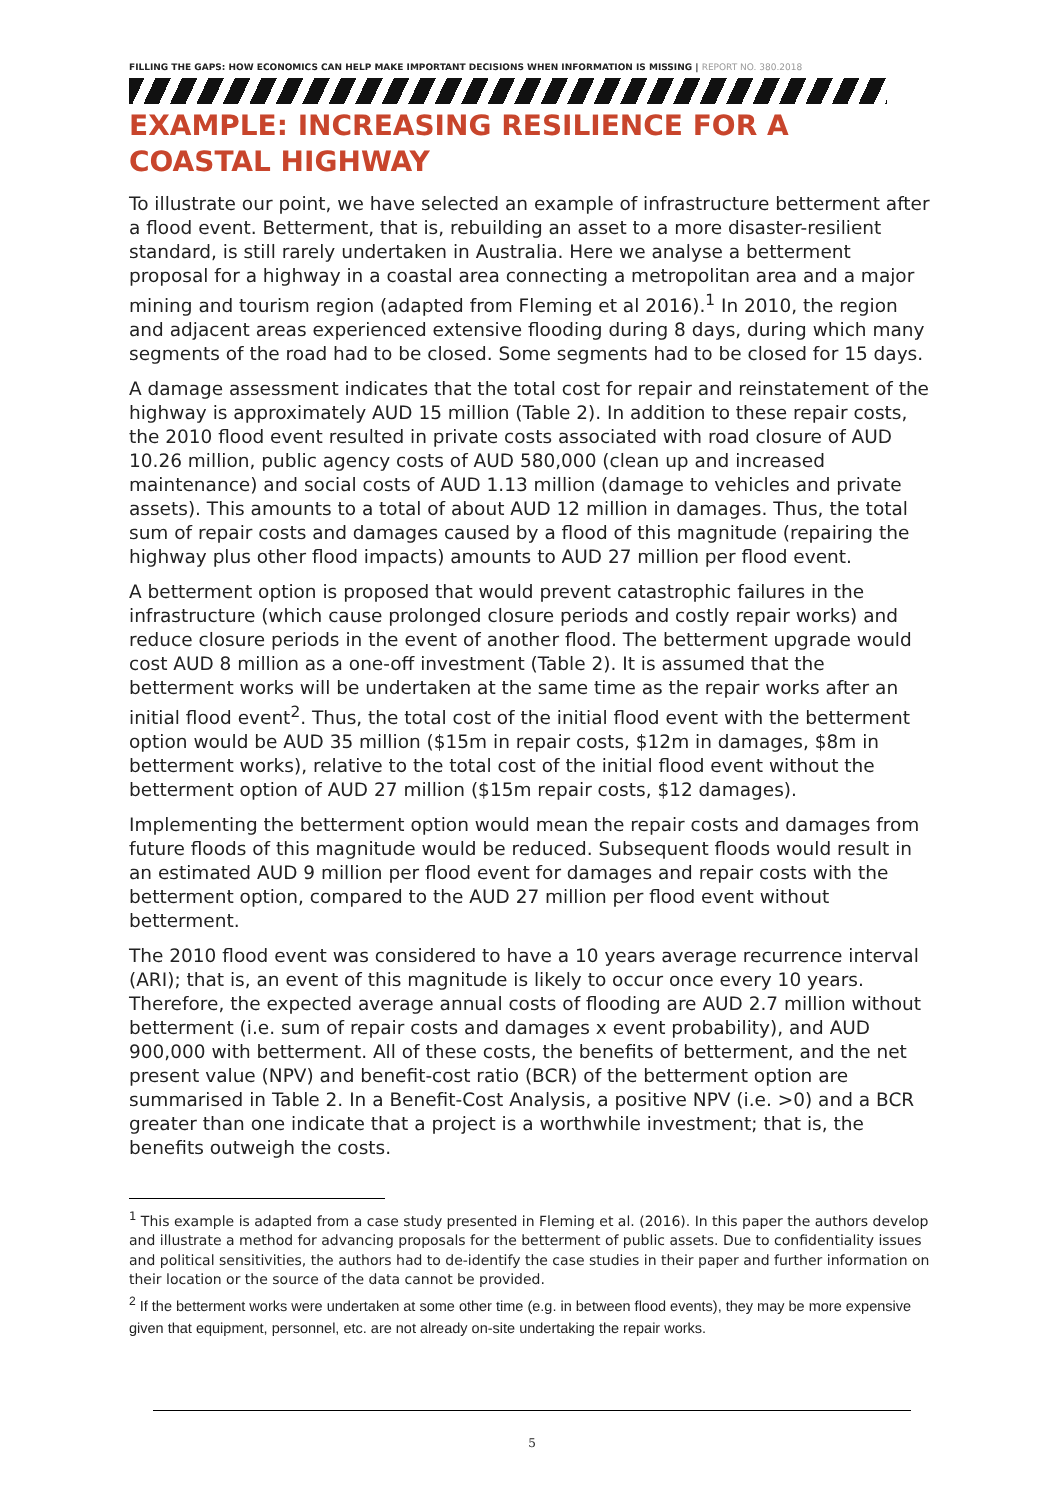FILLING THE GAPS: HOW ECONOMICS CAN HELP MAKE IMPORTANT DECISIONS WHEN INFORMATION IS MISSING | REPORT NO. 380.2018
EXAMPLE: INCREASING RESILIENCE FOR A COASTAL HIGHWAY
To illustrate our point, we have selected an example of infrastructure betterment after a flood event. Betterment, that is, rebuilding an asset to a more disaster-resilient standard, is still rarely undertaken in Australia. Here we analyse a betterment proposal for a highway in a coastal area connecting a metropolitan area and a major mining and tourism region (adapted from Fleming et al 2016).<sup>1</sup> In 2010, the region and adjacent areas experienced extensive flooding during 8 days, during which many segments of the road had to be closed. Some segments had to be closed for 15 days.
A damage assessment indicates that the total cost for repair and reinstatement of the highway is approximately AUD 15 million (Table 2). In addition to these repair costs, the 2010 flood event resulted in private costs associated with road closure of AUD 10.26 million, public agency costs of AUD 580,000 (clean up and increased maintenance) and social costs of AUD 1.13 million (damage to vehicles and private assets). This amounts to a total of about AUD 12 million in damages. Thus, the total sum of repair costs and damages caused by a flood of this magnitude (repairing the highway plus other flood impacts) amounts to AUD 27 million per flood event.
A betterment option is proposed that would prevent catastrophic failures in the infrastructure (which cause prolonged closure periods and costly repair works) and reduce closure periods in the event of another flood. The betterment upgrade would cost AUD 8 million as a one-off investment (Table 2). It is assumed that the betterment works will be undertaken at the same time as the repair works after an initial flood event<sup>2</sup>. Thus, the total cost of the initial flood event with the betterment option would be AUD 35 million ($15m in repair costs, $12m in damages, $8m in betterment works), relative to the total cost of the initial flood event without the betterment option of AUD 27 million ($15m repair costs, $12 damages).
Implementing the betterment option would mean the repair costs and damages from future floods of this magnitude would be reduced. Subsequent floods would result in an estimated AUD 9 million per flood event for damages and repair costs with the betterment option, compared to the AUD 27 million per flood event without betterment.
The 2010 flood event was considered to have a 10 years average recurrence interval (ARI); that is, an event of this magnitude is likely to occur once every 10 years. Therefore, the expected average annual costs of flooding are AUD 2.7 million without betterment (i.e. sum of repair costs and damages x event probability), and AUD 900,000 with betterment. All of these costs, the benefits of betterment, and the net present value (NPV) and benefit-cost ratio (BCR) of the betterment option are summarised in Table 2. In a Benefit-Cost Analysis, a positive NPV (i.e. >0) and a BCR greater than one indicate that a project is a worthwhile investment; that is, the benefits outweigh the costs.
<sup>1</sup> This example is adapted from a case study presented in Fleming et al. (2016). In this paper the authors develop and illustrate a method for advancing proposals for the betterment of public assets. Due to confidentiality issues and political sensitivities, the authors had to de-identify the case studies in their paper and further information on their location or the source of the data cannot be provided.
<sup>2</sup> If the betterment works were undertaken at some other time (e.g. in between flood events), they may be more expensive given that equipment, personnel, etc. are not already on-site undertaking the repair works.
5